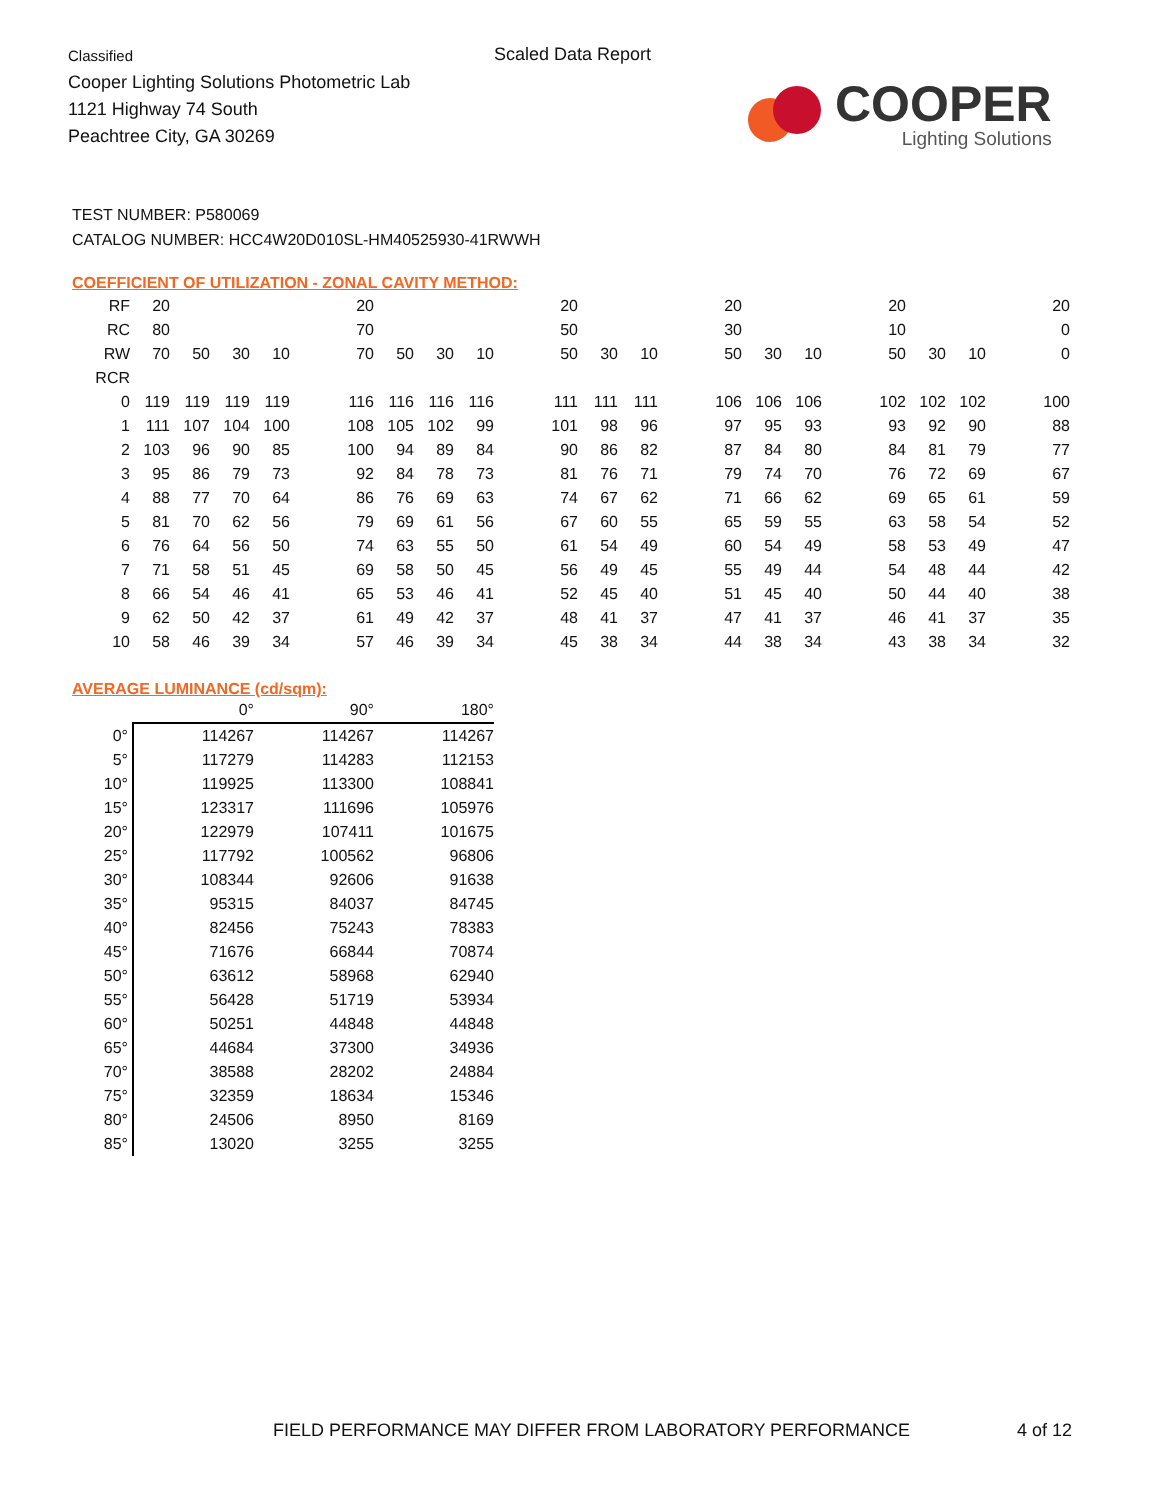Classified
Cooper Lighting Solutions Photometric Lab
1121 Highway 74 South
Peachtree City, GA 30269
Scaled Data Report
COOPER
Lighting Solutions
TEST NUMBER: P580069
CATALOG NUMBER: HCC4W20D010SL-HM40525930-41RWWH
COEFFICIENT OF UTILIZATION - ZONAL CAVITY METHOD:
| RF | 20 | | | | | 20 | | | | | 20 | | | | 20 | | | | 20 | | | | 20 |
| RC | 80 | | | | | 70 | | | | | 50 | | | | 30 | | | | 10 | | | | 0 |
| RW | 70 | 50 | 30 | 10 | | 70 | 50 | 30 | 10 | | 50 | 30 | 10 | | 50 | 30 | 10 | | 50 | 30 | 10 | | 0 |
| RCR | | | | | | | | | | | | | | | | | | | | | | | |
| 0 | 119 | 119 | 119 | 119 | | 116 | 116 | 116 | 116 | | 111 | 111 | 111 | | 106 | 106 | 106 | | 102 | 102 | 102 | | 100 |
| 1 | 111 | 107 | 104 | 100 | | 108 | 105 | 102 | 99 | | 101 | 98 | 96 | | 97 | 95 | 93 | | 93 | 92 | 90 | | 88 |
| 2 | 103 | 96 | 90 | 85 | | 100 | 94 | 89 | 84 | | 90 | 86 | 82 | | 87 | 84 | 80 | | 84 | 81 | 79 | | 77 |
| 3 | 95 | 86 | 79 | 73 | | 92 | 84 | 78 | 73 | | 81 | 76 | 71 | | 79 | 74 | 70 | | 76 | 72 | 69 | | 67 |
| 4 | 88 | 77 | 70 | 64 | | 86 | 76 | 69 | 63 | | 74 | 67 | 62 | | 71 | 66 | 62 | | 69 | 65 | 61 | | 59 |
| 5 | 81 | 70 | 62 | 56 | | 79 | 69 | 61 | 56 | | 67 | 60 | 55 | | 65 | 59 | 55 | | 63 | 58 | 54 | | 52 |
| 6 | 76 | 64 | 56 | 50 | | 74 | 63 | 55 | 50 | | 61 | 54 | 49 | | 60 | 54 | 49 | | 58 | 53 | 49 | | 47 |
| 7 | 71 | 58 | 51 | 45 | | 69 | 58 | 50 | 45 | | 56 | 49 | 45 | | 55 | 49 | 44 | | 54 | 48 | 44 | | 42 |
| 8 | 66 | 54 | 46 | 41 | | 65 | 53 | 46 | 41 | | 52 | 45 | 40 | | 51 | 45 | 40 | | 50 | 44 | 40 | | 38 |
| 9 | 62 | 50 | 42 | 37 | | 61 | 49 | 42 | 37 | | 48 | 41 | 37 | | 47 | 41 | 37 | | 46 | 41 | 37 | | 35 |
| 10 | 58 | 46 | 39 | 34 | | 57 | 46 | 39 | 34 | | 45 | 38 | 34 | | 44 | 38 | 34 | | 43 | 38 | 34 | | 32 |
AVERAGE LUMINANCE (cd/sqm):
| | 0° | 90° | 180° |
| --- | --- | --- | --- |
| 0° | 114267 | 114267 | 114267 |
| 5° | 117279 | 114283 | 112153 |
| 10° | 119925 | 113300 | 108841 |
| 15° | 123317 | 111696 | 105976 |
| 20° | 122979 | 107411 | 101675 |
| 25° | 117792 | 100562 | 96806 |
| 30° | 108344 | 92606 | 91638 |
| 35° | 95315 | 84037 | 84745 |
| 40° | 82456 | 75243 | 78383 |
| 45° | 71676 | 66844 | 70874 |
| 50° | 63612 | 58968 | 62940 |
| 55° | 56428 | 51719 | 53934 |
| 60° | 50251 | 44848 | 44848 |
| 65° | 44684 | 37300 | 34936 |
| 70° | 38588 | 28202 | 24884 |
| 75° | 32359 | 18634 | 15346 |
| 80° | 24506 | 8950 | 8169 |
| 85° | 13020 | 3255 | 3255 |
FIELD PERFORMANCE MAY DIFFER FROM LABORATORY PERFORMANCE
4 of 12